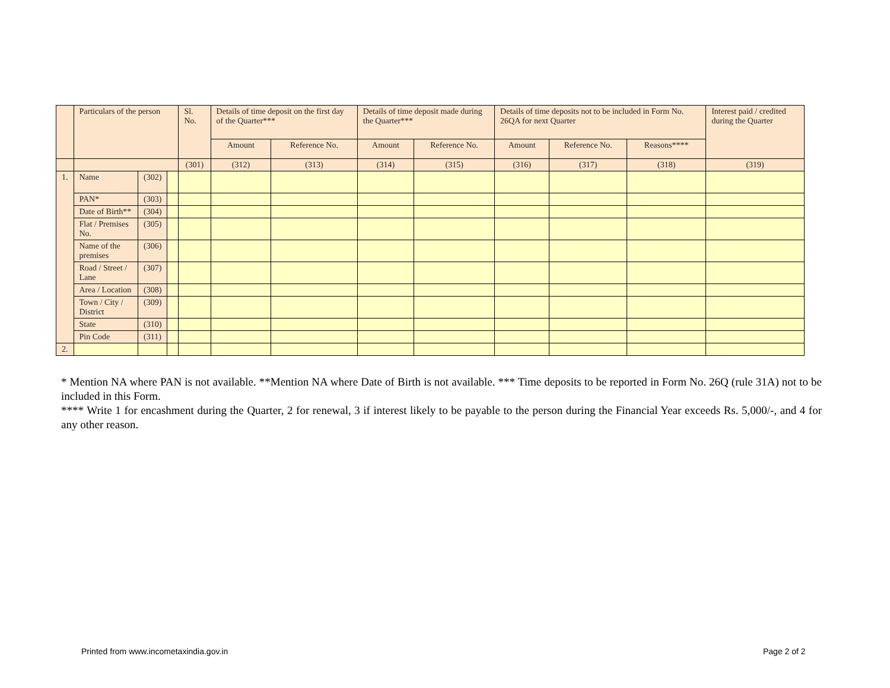| | Particulars of the person | | | Sl. No. | Details of time deposit on the first day of the Quarter*** | | Details of time deposit made during the Quarter*** | | Details of time deposits not to be included in Form No. 26QA for next Quarter | | | Interest paid / credited during the Quarter |
| --- | --- | --- | --- | --- | --- | --- | --- | --- | --- | --- | --- | --- |
| | | | | | Amount | Reference No. | Amount | Reference No. | Amount | Reference No. | Reasons**** | |
| | | | | (301) | (312) | (313) | (314) | (315) | (316) | (317) | (318) | (319) |
| 1. | Name | (302) | | | | | | | | | | |
| | PAN* | (303) | | | | | | | | | | |
| | Date of Birth** | (304) | | | | | | | | | | |
| | Flat / Premises No. | (305) | | | | | | | | | | |
| | Name of the premises | (306) | | | | | | | | | | |
| | Road / Street / Lane | (307) | | | | | | | | | | |
| | Area / Location | (308) | | | | | | | | | | |
| | Town / City / District | (309) | | | | | | | | | | |
| | State | (310) | | | | | | | | | | |
| | Pin Code | (311) | | | | | | | | | | |
| 2. | | | | | | | | | | | | |
* Mention NA where PAN is not available. **Mention NA where Date of Birth is not available. *** Time deposits to be reported in Form No. 26Q (rule 31A) not to be included in this Form.
**** Write 1 for encashment during the Quarter, 2 for renewal, 3 if interest likely to be payable to the person during the Financial Year exceeds Rs. 5,000/-, and 4 for any other reason.
Printed from www.incometaxindia.gov.in
Page 2 of 2